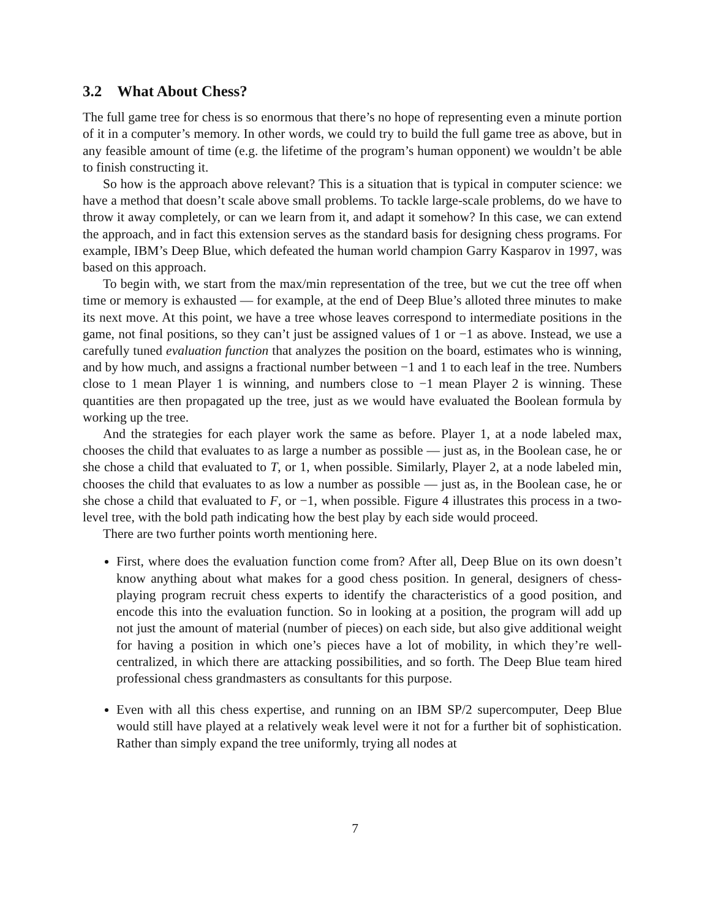3.2 What About Chess?
The full game tree for chess is so enormous that there’s no hope of representing even a minute portion of it in a computer’s memory. In other words, we could try to build the full game tree as above, but in any feasible amount of time (e.g. the lifetime of the program’s human opponent) we wouldn’t be able to finish constructing it.
So how is the approach above relevant? This is a situation that is typical in computer science: we have a method that doesn’t scale above small problems. To tackle large-scale problems, do we have to throw it away completely, or can we learn from it, and adapt it somehow? In this case, we can extend the approach, and in fact this extension serves as the standard basis for designing chess programs. For example, IBM’s Deep Blue, which defeated the human world champion Garry Kasparov in 1997, was based on this approach.
To begin with, we start from the max/min representation of the tree, but we cut the tree off when time or memory is exhausted — for example, at the end of Deep Blue’s alloted three minutes to make its next move. At this point, we have a tree whose leaves correspond to intermediate positions in the game, not final positions, so they can’t just be assigned values of 1 or −1 as above. Instead, we use a carefully tuned evaluation function that analyzes the position on the board, estimates who is winning, and by how much, and assigns a fractional number between −1 and 1 to each leaf in the tree. Numbers close to 1 mean Player 1 is winning, and numbers close to −1 mean Player 2 is winning. These quantities are then propagated up the tree, just as we would have evaluated the Boolean formula by working up the tree.
And the strategies for each player work the same as before. Player 1, at a node labeled max, chooses the child that evaluates to as large a number as possible — just as, in the Boolean case, he or she chose a child that evaluated to T, or 1, when possible. Similarly, Player 2, at a node labeled min, chooses the child that evaluates to as low a number as possible — just as, in the Boolean case, he or she chose a child that evaluated to F, or −1, when possible. Figure 4 illustrates this process in a two-level tree, with the bold path indicating how the best play by each side would proceed.
There are two further points worth mentioning here.
First, where does the evaluation function come from? After all, Deep Blue on its own doesn’t know anything about what makes for a good chess position. In general, designers of chess-playing program recruit chess experts to identify the characteristics of a good position, and encode this into the evaluation function. So in looking at a position, the program will add up not just the amount of material (number of pieces) on each side, but also give additional weight for having a position in which one’s pieces have a lot of mobility, in which they’re well-centralized, in which there are attacking possibilities, and so forth. The Deep Blue team hired professional chess grandmasters as consultants for this purpose.
Even with all this chess expertise, and running on an IBM SP/2 supercomputer, Deep Blue would still have played at a relatively weak level were it not for a further bit of sophistication. Rather than simply expand the tree uniformly, trying all nodes at
7